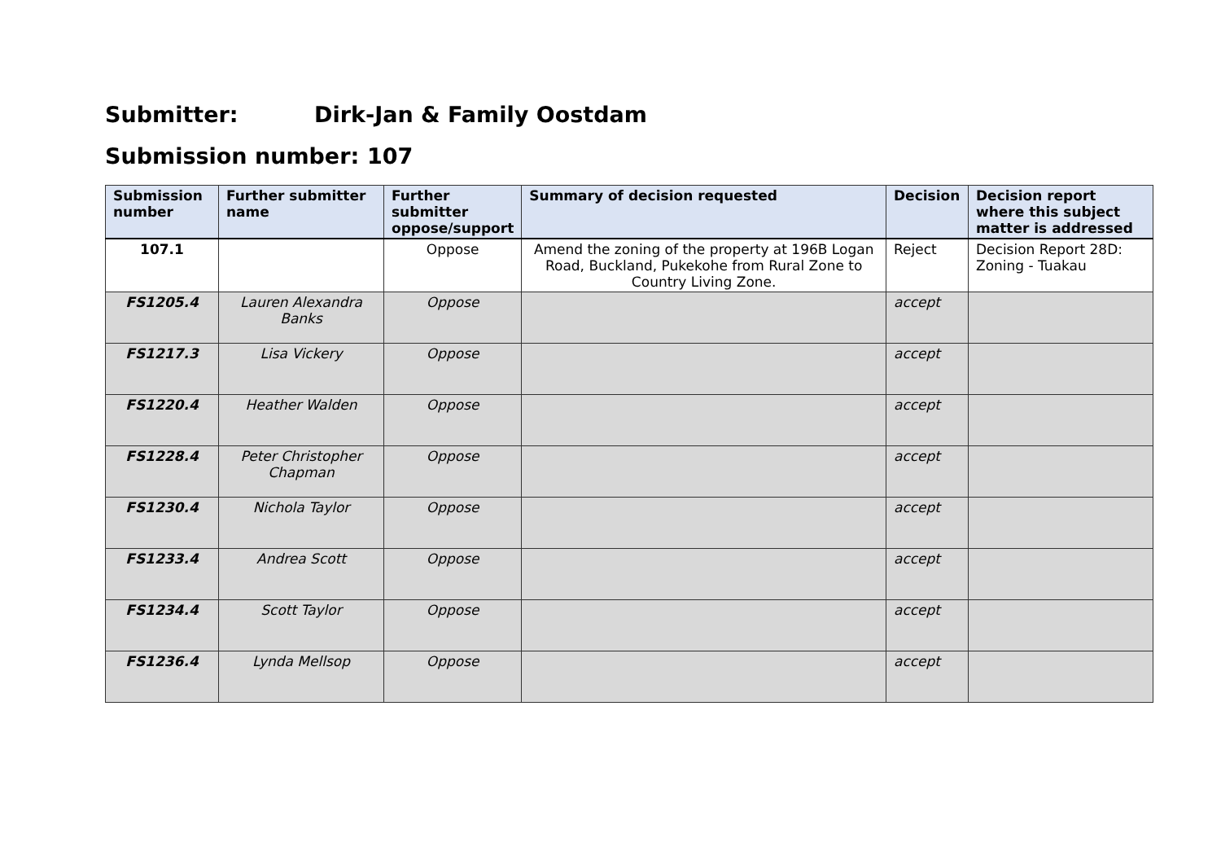Submitter: Dirk-Jan & Family Oostdam
Submission number: 107
| Submission number | Further submitter name | Further submitter oppose/support | Summary of decision requested | Decision | Decision report where this subject matter is addressed |
| --- | --- | --- | --- | --- | --- |
| 107.1 | | Oppose | Amend the zoning of the property at 196B Logan Road, Buckland, Pukekohe from Rural Zone to Country Living Zone. | Reject | Decision Report 28D: Zoning - Tuakau |
| FS1205.4 | Lauren Alexandra Banks | Oppose | | accept | |
| FS1217.3 | Lisa Vickery | Oppose | | accept | |
| FS1220.4 | Heather Walden | Oppose | | accept | |
| FS1228.4 | Peter Christopher Chapman | Oppose | | accept | |
| FS1230.4 | Nichola Taylor | Oppose | | accept | |
| FS1233.4 | Andrea Scott | Oppose | | accept | |
| FS1234.4 | Scott Taylor | Oppose | | accept | |
| FS1236.4 | Lynda Mellsop | Oppose | | accept | |